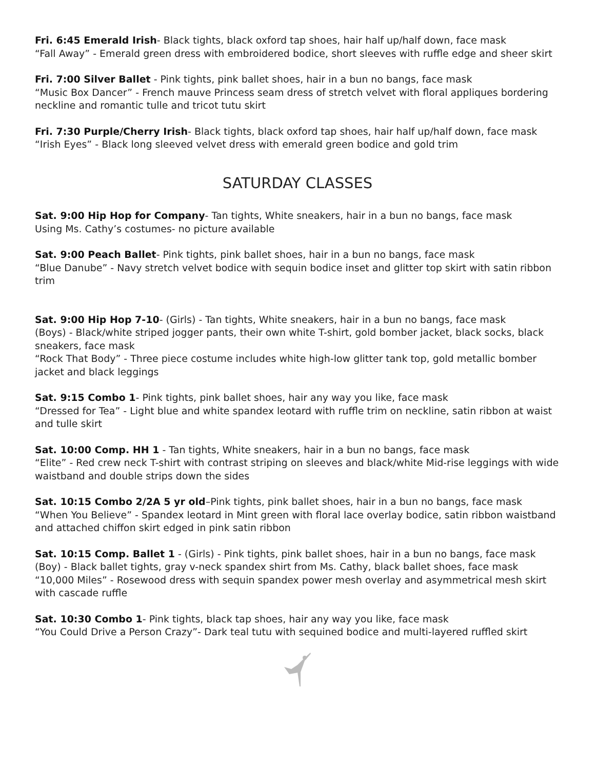Fri. 6:45 Emerald Irish- Black tights, black oxford tap shoes, hair half up/half down, face mask
“Fall Away” - Emerald green dress with embroidered bodice, short sleeves with ruffle edge and sheer skirt
Fri. 7:00 Silver Ballet - Pink tights, pink ballet shoes, hair in a bun no bangs, face mask
“Music Box Dancer” - French mauve Princess seam dress of stretch velvet with floral appliques bordering neckline and romantic tulle and tricot tutu skirt
Fri. 7:30 Purple/Cherry Irish- Black tights, black oxford tap shoes, hair half up/half down, face mask
“Irish Eyes” - Black long sleeved velvet dress with emerald green bodice and gold trim
SATURDAY CLASSES
Sat. 9:00 Hip Hop for Company- Tan tights, White sneakers, hair in a bun no bangs, face mask
Using Ms. Cathy’s costumes- no picture available
Sat. 9:00 Peach Ballet- Pink tights, pink ballet shoes, hair in a bun no bangs, face mask
“Blue Danube” - Navy stretch velvet bodice with sequin bodice inset and glitter top skirt with satin ribbon trim
Sat. 9:00 Hip Hop 7-10- (Girls) - Tan tights, White sneakers, hair in a bun no bangs, face mask
(Boys) - Black/white striped jogger pants, their own white T-shirt, gold bomber jacket, black socks, black sneakers, face mask
“Rock That Body” - Three piece costume includes white high-low glitter tank top, gold metallic bomber jacket and black leggings
Sat. 9:15 Combo 1- Pink tights, pink ballet shoes, hair any way you like, face mask
“Dressed for Tea” - Light blue and white spandex leotard with ruffle trim on neckline, satin ribbon at waist and tulle skirt
Sat. 10:00 Comp. HH 1 - Tan tights, White sneakers, hair in a bun no bangs, face mask
“Elite” - Red crew neck T-shirt with contrast striping on sleeves and black/white Mid-rise leggings with wide waistband and double strips down the sides
Sat. 10:15 Combo 2/2A 5 yr old–Pink tights, pink ballet shoes, hair in a bun no bangs, face mask
“When You Believe” - Spandex leotard in Mint green with floral lace overlay bodice, satin ribbon waistband and attached chiffon skirt edged in pink satin ribbon
Sat. 10:15 Comp. Ballet 1 - (Girls) - Pink tights, pink ballet shoes, hair in a bun no bangs, face mask
(Boy) - Black ballet tights, gray v-neck spandex shirt from Ms. Cathy, black ballet shoes, face mask
“10,000 Miles” - Rosewood dress with sequin spandex power mesh overlay and asymmetrical mesh skirt with cascade ruffle
Sat. 10:30 Combo 1- Pink tights, black tap shoes, hair any way you like, face mask
“You Could Drive a Person Crazy”- Dark teal tutu with sequined bodice and multi-layered ruffled skirt